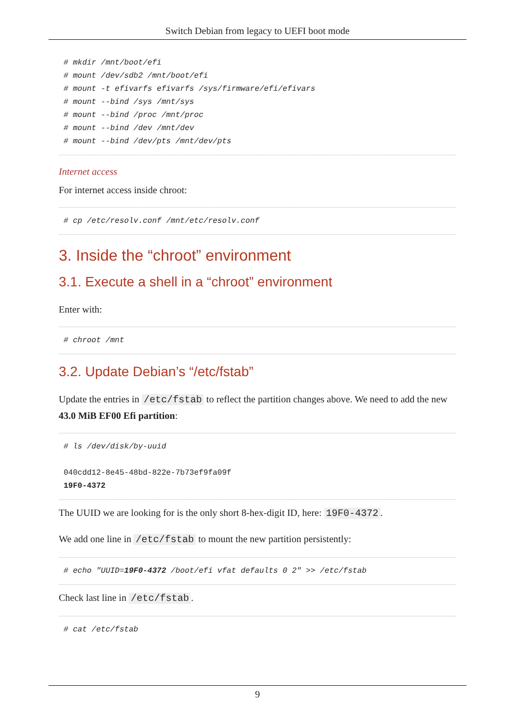Switch Debian from legacy to UEFI boot mode
# mkdir /mnt/boot/efi
# mount /dev/sdb2 /mnt/boot/efi
# mount -t efivarfs efivarfs /sys/firmware/efi/efivars
# mount --bind /sys /mnt/sys
# mount --bind /proc /mnt/proc
# mount --bind /dev /mnt/dev
# mount --bind /dev/pts /mnt/dev/pts
Internet access
For internet access inside chroot:
# cp /etc/resolv.conf /mnt/etc/resolv.conf
3. Inside the “chroot” environment
3.1. Execute a shell in a “chroot” environment
Enter with:
# chroot /mnt
3.2. Update Debian’s “/etc/fstab”
Update the entries in /etc/fstab to reflect the partition changes above. We need to add the new 43.0 MiB EF00 Efi partition:
# ls /dev/disk/by-uuid

040cdd12-8e45-48bd-822e-7b73ef9fa09f
19F0-4372
The UUID we are looking for is the only short 8-hex-digit ID, here: 19F0-4372.
We add one line in /etc/fstab to mount the new partition persistently:
# echo "UUID=19F0-4372 /boot/efi vfat defaults 0 2" >> /etc/fstab
Check last line in /etc/fstab.
# cat /etc/fstab
9